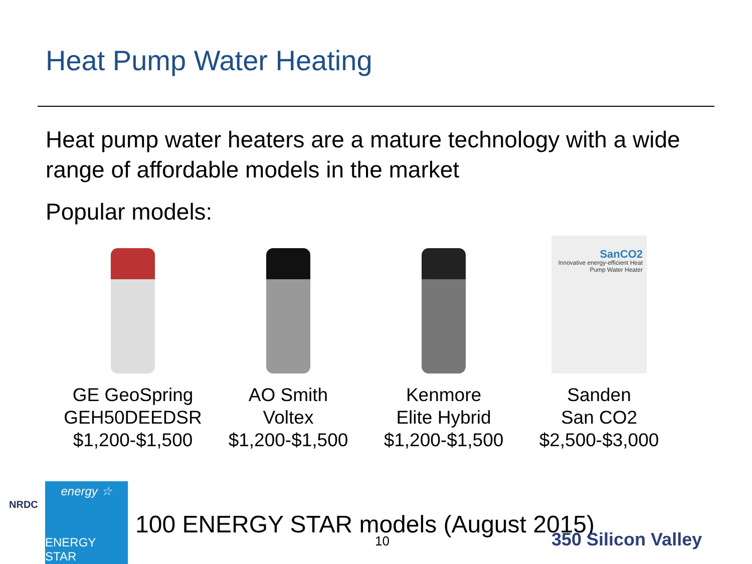Heat Pump Water Heating
Heat pump water heaters are a mature technology with a wide range of affordable models in the market
Popular models:
GE GeoSpring
GEH50DEEDSR
$1,200-$1,500
AO Smith
Voltex
$1,200-$1,500
Kenmore
Elite Hybrid
$1,200-$1,500
SanCO2
Innovative energy-efficient Heat Pump Water Heater
Sanden
San CO2
$2,500-$3,000
NRDC
energy ☆
ENERGY STAR
100 ENERGY STAR models (August 2015)
10 350 Silicon Valley